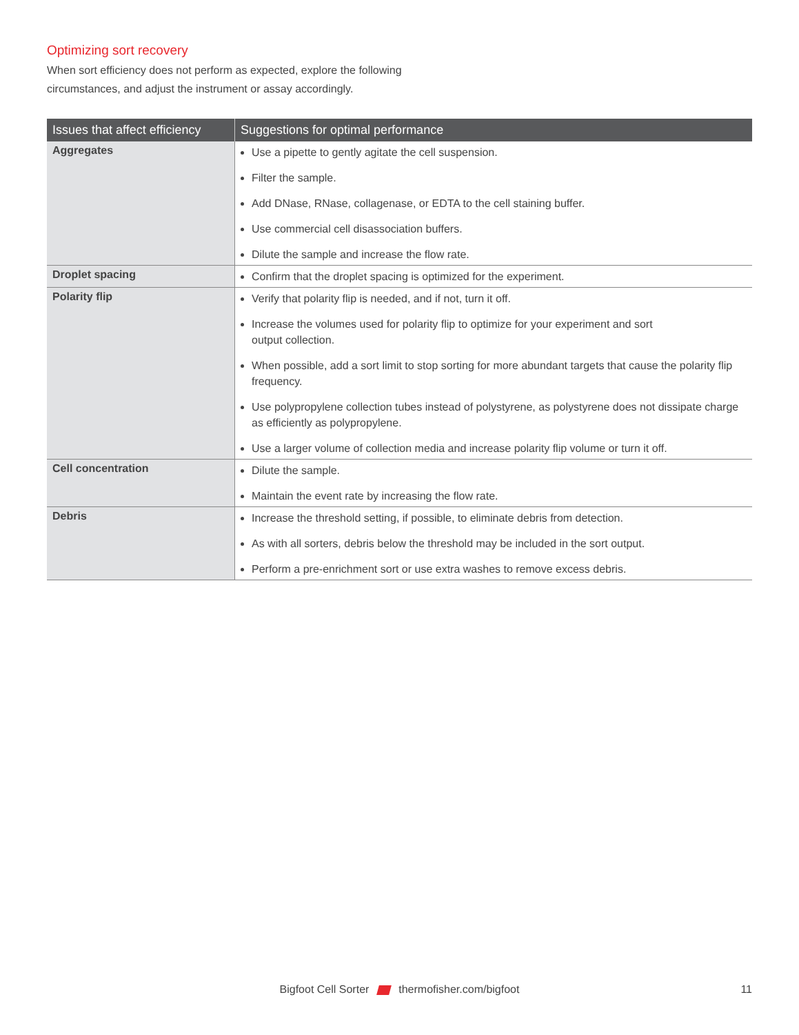Optimizing sort recovery
When sort efficiency does not perform as expected, explore the following circumstances, and adjust the instrument or assay accordingly.
| Issues that affect efficiency | Suggestions for optimal performance |
| --- | --- |
| Aggregates | Use a pipette to gently agitate the cell suspension. Filter the sample. Add DNase, RNase, collagenase, or EDTA to the cell staining buffer. Use commercial cell disassociation buffers. Dilute the sample and increase the flow rate. |
| Droplet spacing | Confirm that the droplet spacing is optimized for the experiment. |
| Polarity flip | Verify that polarity flip is needed, and if not, turn it off. Increase the volumes used for polarity flip to optimize for your experiment and sort output collection. When possible, add a sort limit to stop sorting for more abundant targets that cause the polarity flip frequency. Use polypropylene collection tubes instead of polystyrene, as polystyrene does not dissipate charge as efficiently as polypropylene. Use a larger volume of collection media and increase polarity flip volume or turn it off. |
| Cell concentration | Dilute the sample. Maintain the event rate by increasing the flow rate. |
| Debris | Increase the threshold setting, if possible, to eliminate debris from detection. As with all sorters, debris below the threshold may be included in the sort output. Perform a pre-enrichment sort or use extra washes to remove excess debris. |
Bigfoot Cell Sorter thermofisher.com/bigfoot
11